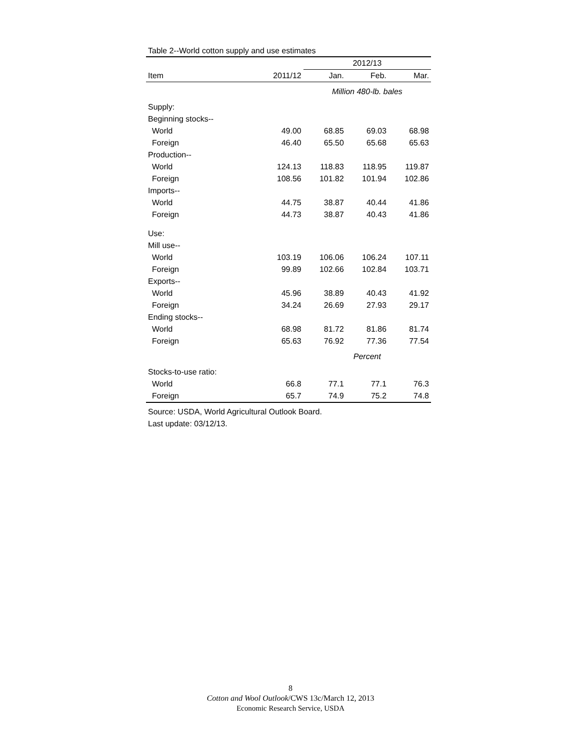Table 2--World cotton supply and use estimates
| | | 2012/13 | | |
| --- | --- | --- | --- | --- |
| Item | 2011/12 | Jan. | Feb. | Mar. |
| | | Million 480-lb. bales | | |
| Supply: | | | | |
| Beginning stocks-- | | | | |
| World | 49.00 | 68.85 | 69.03 | 68.98 |
| Foreign | 46.40 | 65.50 | 65.68 | 65.63 |
| Production-- | | | | |
| World | 124.13 | 118.83 | 118.95 | 119.87 |
| Foreign | 108.56 | 101.82 | 101.94 | 102.86 |
| Imports-- | | | | |
| World | 44.75 | 38.87 | 40.44 | 41.86 |
| Foreign | 44.73 | 38.87 | 40.43 | 41.86 |
| Use: | | | | |
| Mill use-- | | | | |
| World | 103.19 | 106.06 | 106.24 | 107.11 |
| Foreign | 99.89 | 102.66 | 102.84 | 103.71 |
| Exports-- | | | | |
| World | 45.96 | 38.89 | 40.43 | 41.92 |
| Foreign | 34.24 | 26.69 | 27.93 | 29.17 |
| Ending stocks-- | | | | |
| World | 68.98 | 81.72 | 81.86 | 81.74 |
| Foreign | 65.63 | 76.92 | 77.36 | 77.54 |
| | | Percent | | |
| Stocks-to-use ratio: | | | | |
| World | 66.8 | 77.1 | 77.1 | 76.3 |
| Foreign | 65.7 | 74.9 | 75.2 | 74.8 |
Source: USDA, World Agricultural Outlook Board.
Last update: 03/12/13.
8
Cotton and Wool Outlook/CWS 13c/March 12, 2013
Economic Research Service, USDA